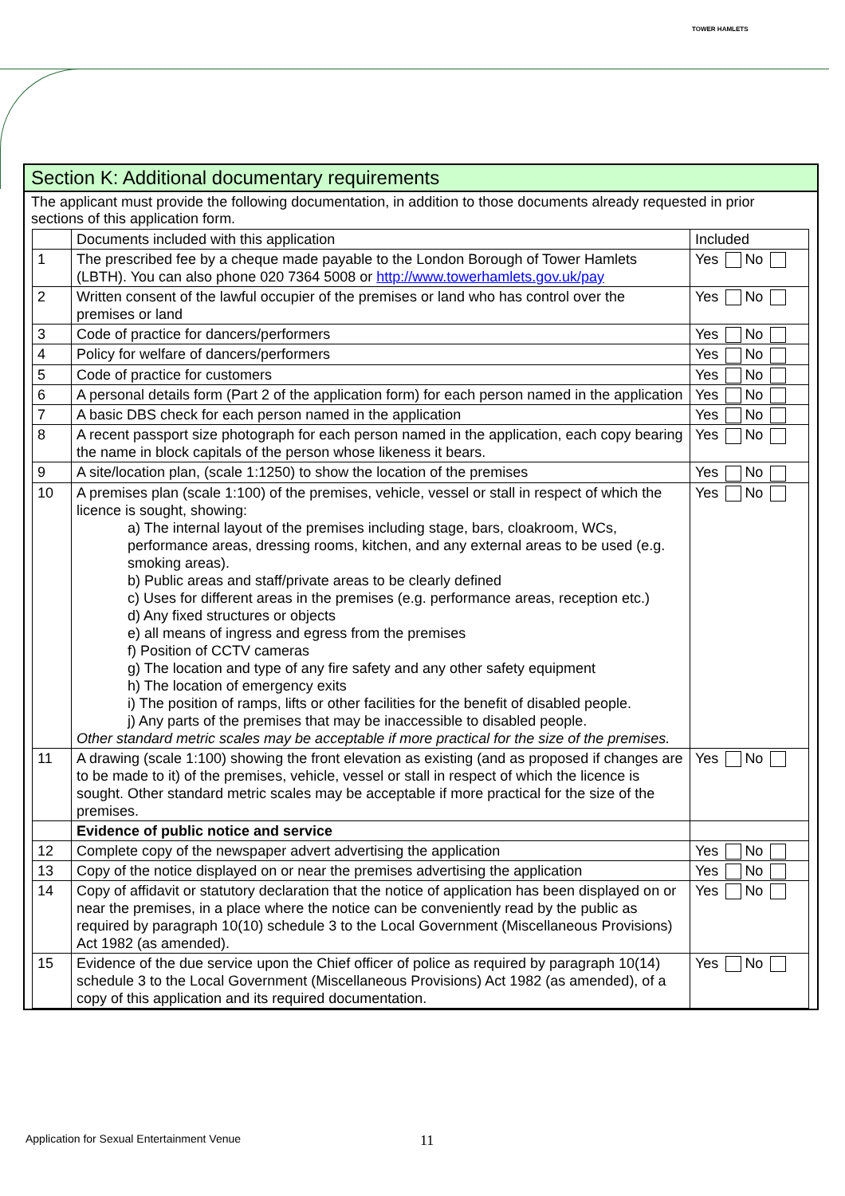TOWER HAMLETS
Section K: Additional documentary requirements
The applicant must provide the following documentation, in addition to those documents already requested in prior sections of this application form.
| | Documents included with this application | Included |
| 1 | The prescribed fee by a cheque made payable to the London Borough of Tower Hamlets (LBTH). You can also phone 020 7364 5008 or http://www.towerhamlets.gov.uk/pay | Yes No |
| 2 | Written consent of the lawful occupier of the premises or land who has control over the premises or land | Yes No |
| 3 | Code of practice for dancers/performers | Yes No |
| 4 | Policy for welfare of dancers/performers | Yes No |
| 5 | Code of practice for customers | Yes No |
| 6 | A personal details form (Part 2 of the application form) for each person named in the application | Yes No |
| 7 | A basic DBS check for each person named in the application | Yes No |
| 8 | A recent passport size photograph for each person named in the application, each copy bearing the name in block capitals of the person whose likeness it bears. | Yes No |
| 9 | A site/location plan, (scale 1:1250) to show the location of the premises | Yes No |
| 10 | A premises plan (scale 1:100) of the premises, vehicle, vessel or stall in respect of which the licence is sought, showing: a) The internal layout of the premises including stage, bars, cloakroom, WCs, performance areas, dressing rooms, kitchen, and any external areas to be used (e.g. smoking areas). b) Public areas and staff/private areas to be clearly defined c) Uses for different areas in the premises (e.g. performance areas, reception etc.) d) Any fixed structures or objects e) all means of ingress and egress from the premises f) Position of CCTV cameras g) The location and type of any fire safety and any other safety equipment h) The location of emergency exits i) The position of ramps, lifts or other facilities for the benefit of disabled people. j) Any parts of the premises that may be inaccessible to disabled people. Other standard metric scales may be acceptable if more practical for the size of the premises. | Yes No |
| 11 | A drawing (scale 1:100) showing the front elevation as existing (and as proposed if changes are to be made to it) of the premises, vehicle, vessel or stall in respect of which the licence is sought. Other standard metric scales may be acceptable if more practical for the size of the premises. | Yes No |
| | Evidence of public notice and service | |
| 12 | Complete copy of the newspaper advert advertising the application | Yes No |
| 13 | Copy of the notice displayed on or near the premises advertising the application | Yes No |
| 14 | Copy of affidavit or statutory declaration that the notice of application has been displayed on or near the premises, in a place where the notice can be conveniently read by the public as required by paragraph 10(10) schedule 3 to the Local Government (Miscellaneous Provisions) Act 1982 (as amended). | Yes No |
| 15 | Evidence of the due service upon the Chief officer of police as required by paragraph 10(14) schedule 3 to the Local Government (Miscellaneous Provisions) Act 1982 (as amended), of a copy of this application and its required documentation. | Yes No |
Application for Sexual Entertainment Venue
11